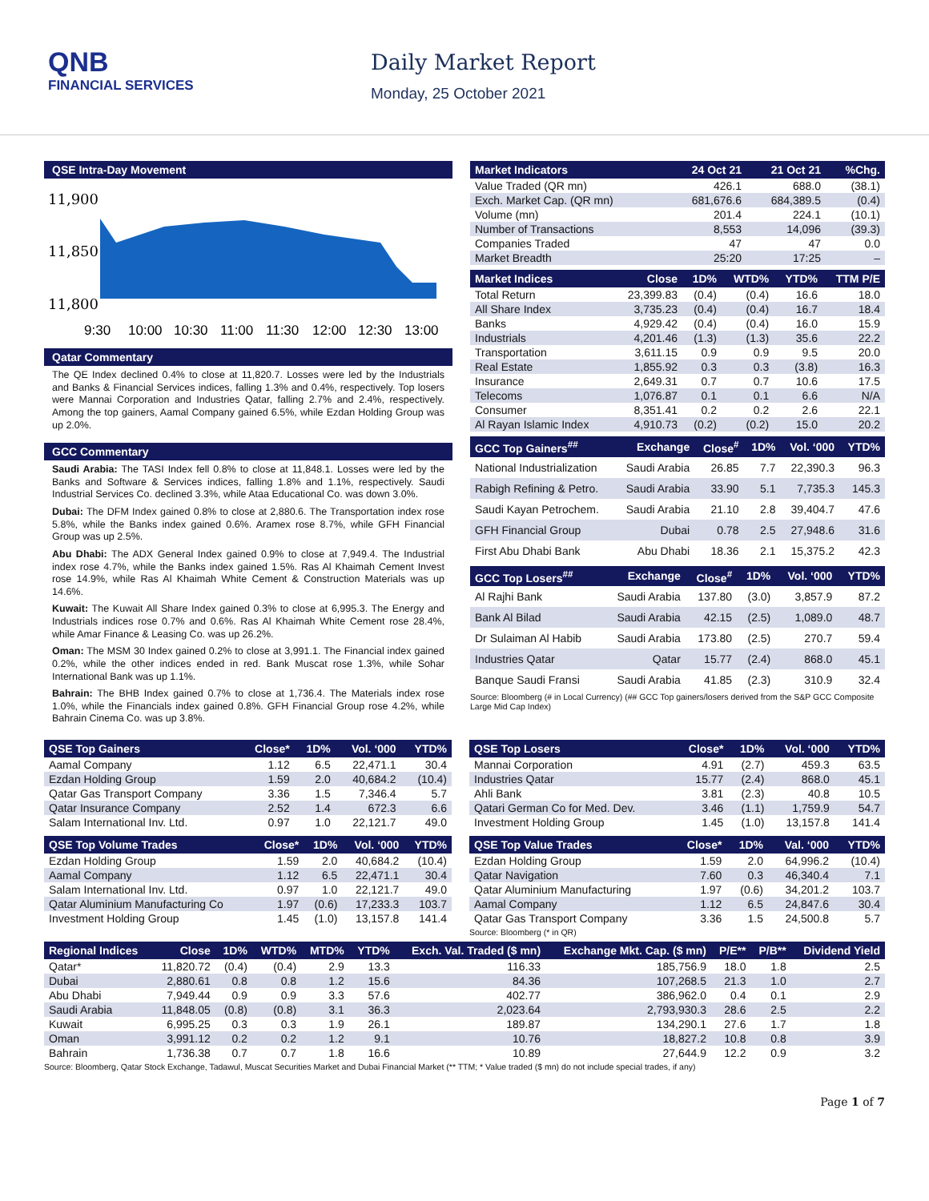QNB
FINANCIAL SERVICES
Daily Market Report
Monday, 25 October 2021
QSE Intra-Day Movement
11,900
11,850
11,800
9:30
10:00
10:30
11:00
11:30
12:00
12:30
13:00
Qatar Commentary
The QE Index declined 0.4% to close at 11,820.7. Losses were led by the Industrials and Banks & Financial Services indices, falling 1.3% and 0.4%, respectively. Top losers were Mannai Corporation and Industries Qatar, falling 2.7% and 2.4%, respectively. Among the top gainers, Aamal Company gained 6.5%, while Ezdan Holding Group was up 2.0%.
GCC Commentary
Saudi Arabia: The TASI Index fell 0.8% to close at 11,848.1. Losses were led by the Banks and Software & Services indices, falling 1.8% and 1.1%, respectively. Saudi Industrial Services Co. declined 3.3%, while Ataa Educational Co. was down 3.0%.
Dubai: The DFM Index gained 0.8% to close at 2,880.6. The Transportation index rose 5.8%, while the Banks index gained 0.6%. Aramex rose 8.7%, while GFH Financial Group was up 2.5%.
Abu Dhabi: The ADX General Index gained 0.9% to close at 7,949.4. The Industrial index rose 4.7%, while the Banks index gained 1.5%. Ras Al Khaimah Cement Invest rose 14.9%, while Ras Al Khaimah White Cement & Construction Materials was up 14.6%.
Kuwait: The Kuwait All Share Index gained 0.3% to close at 6,995.3. The Energy and Industrials indices rose 0.7% and 0.6%. Ras Al Khaimah White Cement rose 28.4%, while Amar Finance & Leasing Co. was up 26.2%.
Oman: The MSM 30 Index gained 0.2% to close at 3,991.1. The Financial index gained 0.2%, while the other indices ended in red. Bank Muscat rose 1.3%, while Sohar International Bank was up 1.1%.
Bahrain: The BHB Index gained 0.7% to close at 1,736.4. The Materials index rose 1.0%, while the Financials index gained 0.8%. GFH Financial Group rose 4.2%, while Bahrain Cinema Co. was up 3.8%.
| Market Indicators | 24 Oct 21 | 21 Oct 21 | %Chg. |
| --- | --- | --- | --- |
| Value Traded (QR mn) | 426.1 | 688.0 | (38.1) |
| Exch. Market Cap. (QR mn) | 681,676.6 | 684,389.5 | (0.4) |
| Volume (mn) | 201.4 | 224.1 | (10.1) |
| Number of Transactions | 8,553 | 14,096 | (39.3) |
| Companies Traded | 47 | 47 | 0.0 |
| Market Breadth | 25:20 | 17:25 | – |
| Market Indices | Close | 1D% | WTD% | YTD% | TTM P/E |
| --- | --- | --- | --- | --- | --- |
| Total Return | 23,399.83 | (0.4) | (0.4) | 16.6 | 18.0 |
| All Share Index | 3,735.23 | (0.4) | (0.4) | 16.7 | 18.4 |
| Banks | 4,929.42 | (0.4) | (0.4) | 16.0 | 15.9 |
| Industrials | 4,201.46 | (1.3) | (1.3) | 35.6 | 22.2 |
| Transportation | 3,611.15 | 0.9 | 0.9 | 9.5 | 20.0 |
| Real Estate | 1,855.92 | 0.3 | 0.3 | (3.8) | 16.3 |
| Insurance | 2,649.31 | 0.7 | 0.7 | 10.6 | 17.5 |
| Telecoms | 1,076.87 | 0.1 | 0.1 | 6.6 | N/A |
| Consumer | 8,351.41 | 0.2 | 0.2 | 2.6 | 22.1 |
| Al Rayan Islamic Index | 4,910.73 | (0.2) | (0.2) | 15.0 | 20.2 |
| GCC Top Gainers<sup>##</sup> | Exchange | Close<sup>#</sup> | 1D% | Vol. ‘000 | YTD% |
| --- | --- | --- | --- | --- | --- |
| National Industrialization | Saudi Arabia | 26.85 | 7.7 | 22,390.3 | 96.3 |
| Rabigh Refining & Petro. | Saudi Arabia | 33.90 | 5.1 | 7,735.3 | 145.3 |
| Saudi Kayan Petrochem. | Saudi Arabia | 21.10 | 2.8 | 39,404.7 | 47.6 |
| GFH Financial Group | Dubai | 0.78 | 2.5 | 27,948.6 | 31.6 |
| First Abu Dhabi Bank | Abu Dhabi | 18.36 | 2.1 | 15,375.2 | 42.3 |
| GCC Top Losers<sup>##</sup> | Exchange | Close<sup>#</sup> | 1D% | Vol. ‘000 | YTD% |
| --- | --- | --- | --- | --- | --- |
| Al Rajhi Bank | Saudi Arabia | 137.80 | (3.0) | 3,857.9 | 87.2 |
| Bank Al Bilad | Saudi Arabia | 42.15 | (2.5) | 1,089.0 | 48.7 |
| Dr Sulaiman Al Habib | Saudi Arabia | 173.80 | (2.5) | 270.7 | 59.4 |
| Industries Qatar | Qatar | 15.77 | (2.4) | 868.0 | 45.1 |
| Banque Saudi Fransi | Saudi Arabia | 41.85 | (2.3) | 310.9 | 32.4 |
Source: Bloomberg (# in Local Currency) (## GCC Top gainers/losers derived from the S&P GCC Composite Large Mid Cap Index)
| QSE Top Gainers | Close* | 1D% | Vol. ‘000 | YTD% |
| --- | --- | --- | --- | --- |
| Aamal Company | 1.12 | 6.5 | 22,471.1 | 30.4 |
| Ezdan Holding Group | 1.59 | 2.0 | 40,684.2 | (10.4) |
| Qatar Gas Transport Company | 3.36 | 1.5 | 7,346.4 | 5.7 |
| Qatar Insurance Company | 2.52 | 1.4 | 672.3 | 6.6 |
| Salam International Inv. Ltd. | 0.97 | 1.0 | 22,121.7 | 49.0 |
| QSE Top Volume Trades | Close* | 1D% | Vol. ‘000 | YTD% |
| --- | --- | --- | --- | --- |
| Ezdan Holding Group | 1.59 | 2.0 | 40,684.2 | (10.4) |
| Aamal Company | 1.12 | 6.5 | 22,471.1 | 30.4 |
| Salam International Inv. Ltd. | 0.97 | 1.0 | 22,121.7 | 49.0 |
| Qatar Aluminium Manufacturing Co | 1.97 | (0.6) | 17,233.3 | 103.7 |
| Investment Holding Group | 1.45 | (1.0) | 13,157.8 | 141.4 |
| QSE Top Losers | Close* | 1D% | Vol. ‘000 | YTD% |
| --- | --- | --- | --- | --- |
| Mannai Corporation | 4.91 | (2.7) | 459.3 | 63.5 |
| Industries Qatar | 15.77 | (2.4) | 868.0 | 45.1 |
| Ahli Bank | 3.81 | (2.3) | 40.8 | 10.5 |
| Qatari German Co for Med. Dev. | 3.46 | (1.1) | 1,759.9 | 54.7 |
| Investment Holding Group | 1.45 | (1.0) | 13,157.8 | 141.4 |
| QSE Top Value Trades | Close* | 1D% | Val. ‘000 | YTD% |
| --- | --- | --- | --- | --- |
| Ezdan Holding Group | 1.59 | 2.0 | 64,996.2 | (10.4) |
| Qatar Navigation | 7.60 | 0.3 | 46,340.4 | 7.1 |
| Qatar Aluminium Manufacturing | 1.97 | (0.6) | 34,201.2 | 103.7 |
| Aamal Company | 1.12 | 6.5 | 24,847.6 | 30.4 |
| Qatar Gas Transport Company | 3.36 | 1.5 | 24,500.8 | 5.7 |
Source: Bloomberg (* in QR)
| Regional Indices | Close | 1D% | WTD% | MTD% | YTD% | Exch. Val. Traded ($ mn) | Exchange Mkt. Cap. ($ mn) | P/E** | P/B** | Dividend Yield |
| --- | --- | --- | --- | --- | --- | --- | --- | --- | --- | --- |
| Qatar* | 11,820.72 | (0.4) | (0.4) | 2.9 | 13.3 | 116.33 | 185,756.9 | 18.0 | 1.8 | 2.5 |
| Dubai | 2,880.61 | 0.8 | 0.8 | 1.2 | 15.6 | 84.36 | 107,268.5 | 21.3 | 1.0 | 2.7 |
| Abu Dhabi | 7,949.44 | 0.9 | 0.9 | 3.3 | 57.6 | 402.77 | 386,962.0 | 0.4 | 0.1 | 2.9 |
| Saudi Arabia | 11,848.05 | (0.8) | (0.8) | 3.1 | 36.3 | 2,023.64 | 2,793,930.3 | 28.6 | 2.5 | 2.2 |
| Kuwait | 6,995.25 | 0.3 | 0.3 | 1.9 | 26.1 | 189.87 | 134,290.1 | 27.6 | 1.7 | 1.8 |
| Oman | 3,991.12 | 0.2 | 0.2 | 1.2 | 9.1 | 10.76 | 18,827.2 | 10.8 | 0.8 | 3.9 |
| Bahrain | 1,736.38 | 0.7 | 0.7 | 1.8 | 16.6 | 10.89 | 27,644.9 | 12.2 | 0.9 | 3.2 |
Source: Bloomberg, Qatar Stock Exchange, Tadawul, Muscat Securities Market and Dubai Financial Market (** TTM; * Value traded ($ mn) do not include special trades, if any)
Page 1 of 7